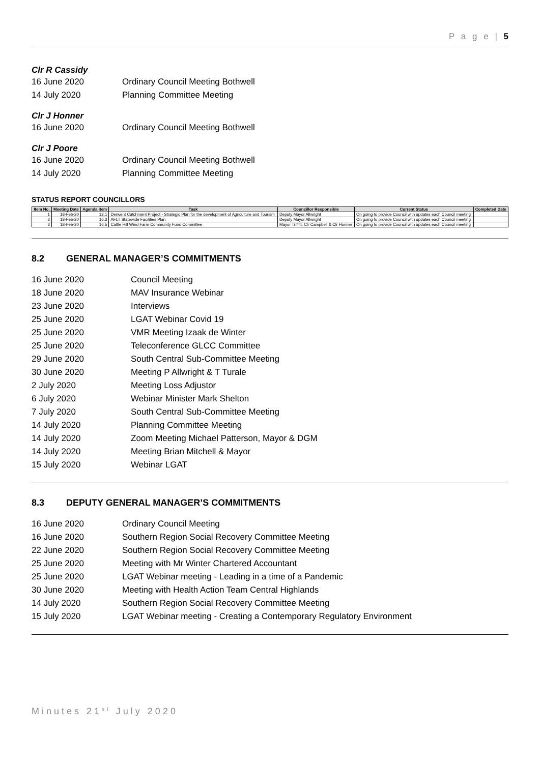P a g e | 5
Clr R Cassidy
16 June 2020 Ordinary Council Meeting Bothwell
14 July 2020 Planning Committee Meeting
Clr J Honner
16 June 2020 Ordinary Council Meeting Bothwell
Clr J Poore
16 June 2020 Ordinary Council Meeting Bothwell
14 July 2020 Planning Committee Meeting
STATUS REPORT COUNCILLORS
| Item No. | Meeting Date | Agenda Item | Task | Councillor Responsible | Current Status | Completed Date |
| --- | --- | --- | --- | --- | --- | --- |
| 1 | 18-Feb-20 | 12.1 | Derwent Catchment Project - Strategic Plan for the development of Agriculture and Tourism | Deputy Mayor Allwright | On going to provide Council with updates each Council meeting | |
| 2 | 18-Feb-20 | 16.3 | AFLT Statewide Facilities Plan | Deputy Mayor Allwright | On going to provide Council with updates each Council meeting | |
| 3 | 18-Feb-20 | 16.5 | Cattle Hill Wind Farm Community Fund Committee | Mayor Triffitt, Clr Campbell & Clr Honner | On going to provide Council with updates each Council meeting | |
8.2 GENERAL MANAGER’S COMMITMENTS
16 June 2020 Council Meeting
18 June 2020 MAV Insurance Webinar
23 June 2020 Interviews
25 June 2020 LGAT Webinar Covid 19
25 June 2020 VMR Meeting Izaak de Winter
25 June 2020 Teleconference GLCC Committee
29 June 2020 South Central Sub-Committee Meeting
30 June 2020 Meeting P Allwright & T Turale
2 July 2020 Meeting Loss Adjustor
6 July 2020 Webinar Minister Mark Shelton
7 July 2020 South Central Sub-Committee Meeting
14 July 2020 Planning Committee Meeting
14 July 2020 Zoom Meeting Michael Patterson, Mayor & DGM
14 July 2020 Meeting Brian Mitchell & Mayor
15 July 2020 Webinar LGAT
8.3 DEPUTY GENERAL MANAGER’S COMMITMENTS
16 June 2020 Ordinary Council Meeting
16 June 2020 Southern Region Social Recovery Committee Meeting
22 June 2020 Southern Region Social Recovery Committee Meeting
25 June 2020 Meeting with Mr Winter Chartered Accountant
25 June 2020 LGAT Webinar meeting - Leading in a time of a Pandemic
30 June 2020 Meeting with Health Action Team Central Highlands
14 July 2020 Southern Region Social Recovery Committee Meeting
15 July 2020 LGAT Webinar meeting - Creating a Contemporary Regulatory Environment
Minutes 21<sup>st</sup> July 2020